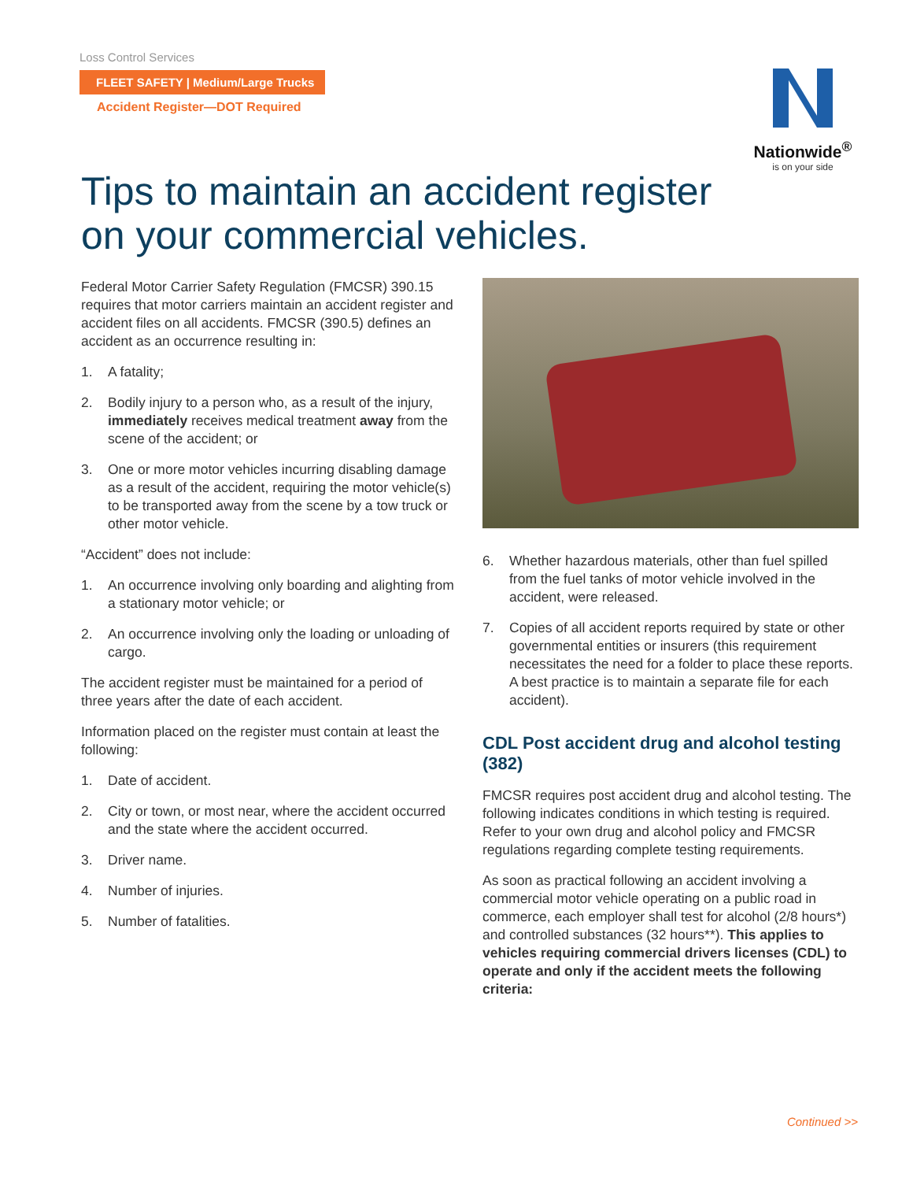Loss Control Services
FLEET SAFETY | Medium/Large Trucks
Accident Register—DOT Required
Nationwide<sup>®</sup>
is on your side
Tips to maintain an accident register
on your commercial vehicles.
Federal Motor Carrier Safety Regulation (FMCSR) 390.15 requires that motor carriers maintain an accident register and accident files on all accidents. FMCSR (390.5) defines an accident as an occurrence resulting in:
1. A fatality;
2. Bodily injury to a person who, as a result of the injury, immediately receives medical treatment away from the scene of the accident; or
3. One or more motor vehicles incurring disabling damage as a result of the accident, requiring the motor vehicle(s) to be transported away from the scene by a tow truck or other motor vehicle.
“Accident” does not include:
1. An occurrence involving only boarding and alighting from a stationary motor vehicle; or
2. An occurrence involving only the loading or unloading of cargo.
The accident register must be maintained for a period of three years after the date of each accident.
Information placed on the register must contain at least the following:
1. Date of accident.
2. City or town, or most near, where the accident occurred and the state where the accident occurred.
3. Driver name.
4. Number of injuries.
5. Number of fatalities.
6. Whether hazardous materials, other than fuel spilled from the fuel tanks of motor vehicle involved in the accident, were released.
7. Copies of all accident reports required by state or other governmental entities or insurers (this requirement necessitates the need for a folder to place these reports. A best practice is to maintain a separate file for each accident).
CDL Post accident drug and alcohol testing (382)
FMCSR requires post accident drug and alcohol testing. The following indicates conditions in which testing is required. Refer to your own drug and alcohol policy and FMCSR regulations regarding complete testing requirements.
As soon as practical following an accident involving a commercial motor vehicle operating on a public road in commerce, each employer shall test for alcohol (2/8 hours*) and controlled substances (32 hours**). This applies to vehicles requiring commercial drivers licenses (CDL) to operate and only if the accident meets the following criteria:
Continued >>